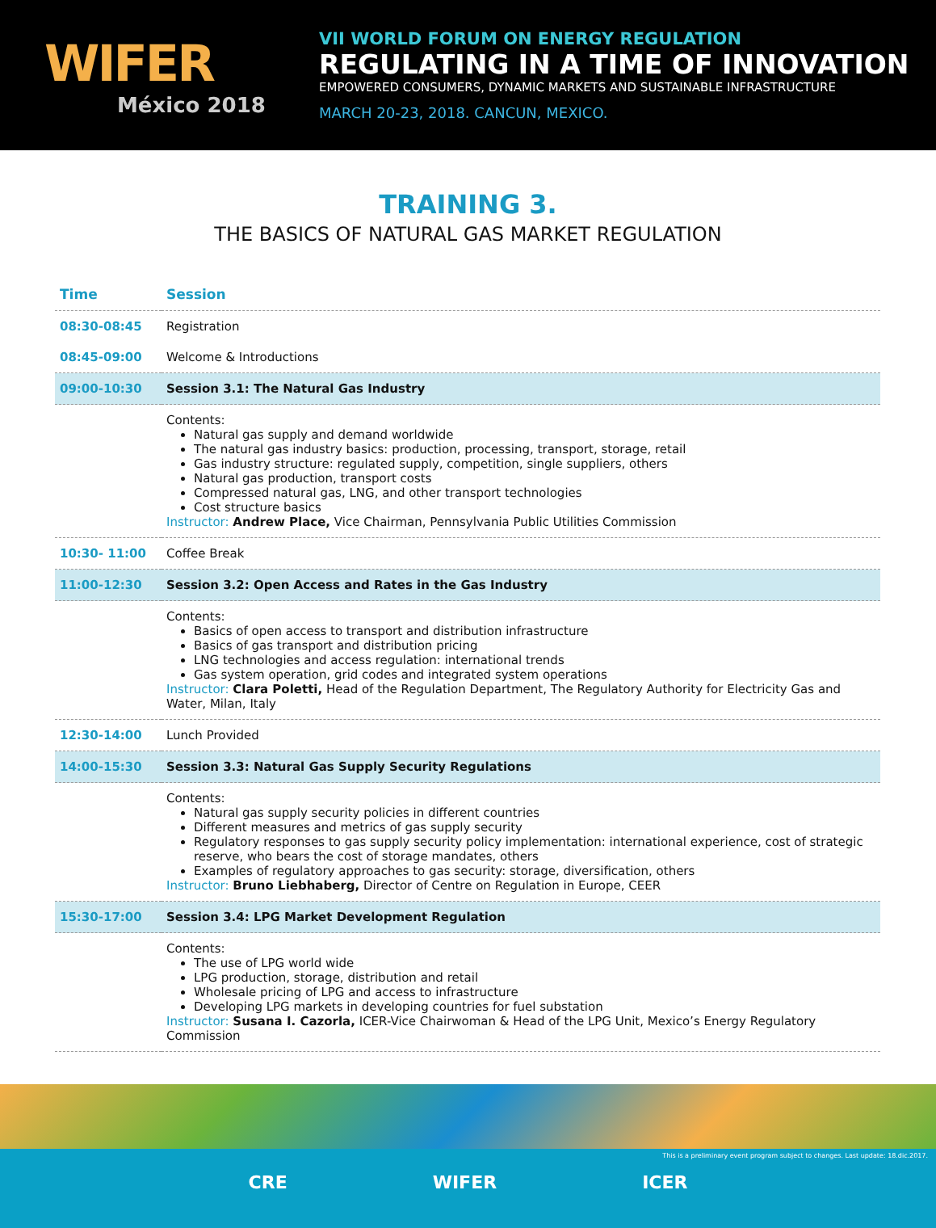WIFER
México 2018
VII WORLD FORUM ON ENERGY REGULATION
REGULATING IN A TIME OF INNOVATION
EMPOWERED CONSUMERS, DYNAMIC MARKETS AND SUSTAINABLE INFRASTRUCTURE
MARCH 20-23, 2018. CANCUN, MEXICO.
TRAINING 3.
THE BASICS OF NATURAL GAS MARKET REGULATION
| Time | Session |
| --- | --- |
| 08:30-08:45 | Registration |
| 08:45-09:00 | Welcome & Introductions |
| 09:00-10:30 | Session 3.1: The Natural Gas Industry |
| | Contents: Natural gas supply and demand worldwide The natural gas industry basics: production, processing, transport, storage, retail Gas industry structure: regulated supply, competition, single suppliers, others Natural gas production, transport costs Compressed natural gas, LNG, and other transport technologies Cost structure basics Instructor: Andrew Place, Vice Chairman, Pennsylvania Public Utilities Commission |
| 10:30- 11:00 | Coffee Break |
| 11:00-12:30 | Session 3.2: Open Access and Rates in the Gas Industry |
| | Contents: Basics of open access to transport and distribution infrastructure Basics of gas transport and distribution pricing LNG technologies and access regulation: international trends Gas system operation, grid codes and integrated system operations Instructor: Clara Poletti, Head of the Regulation Department, The Regulatory Authority for Electricity Gas and Water, Milan, Italy |
| 12:30-14:00 | Lunch Provided |
| 14:00-15:30 | Session 3.3: Natural Gas Supply Security Regulations |
| | Contents: Natural gas supply security policies in different countries Different measures and metrics of gas supply security Regulatory responses to gas supply security policy implementation: international experience, cost of strategic reserve, who bears the cost of storage mandates, others Examples of regulatory approaches to gas security: storage, diversification, others Instructor: Bruno Liebhaberg, Director of Centre on Regulation in Europe, CEER |
| 15:30-17:00 | Session 3.4: LPG Market Development Regulation |
| | Contents: The use of LPG world wide LPG production, storage, distribution and retail Wholesale pricing of LPG and access to infrastructure Developing LPG markets in developing countries for fuel substation Instructor: Susana I. Cazorla, ICER-Vice Chairwoman & Head of the LPG Unit, Mexico’s Energy Regulatory Commission |
This is a preliminary event program subject to changes. Last update: 18.dic.2017.
CRE WIFER ICER